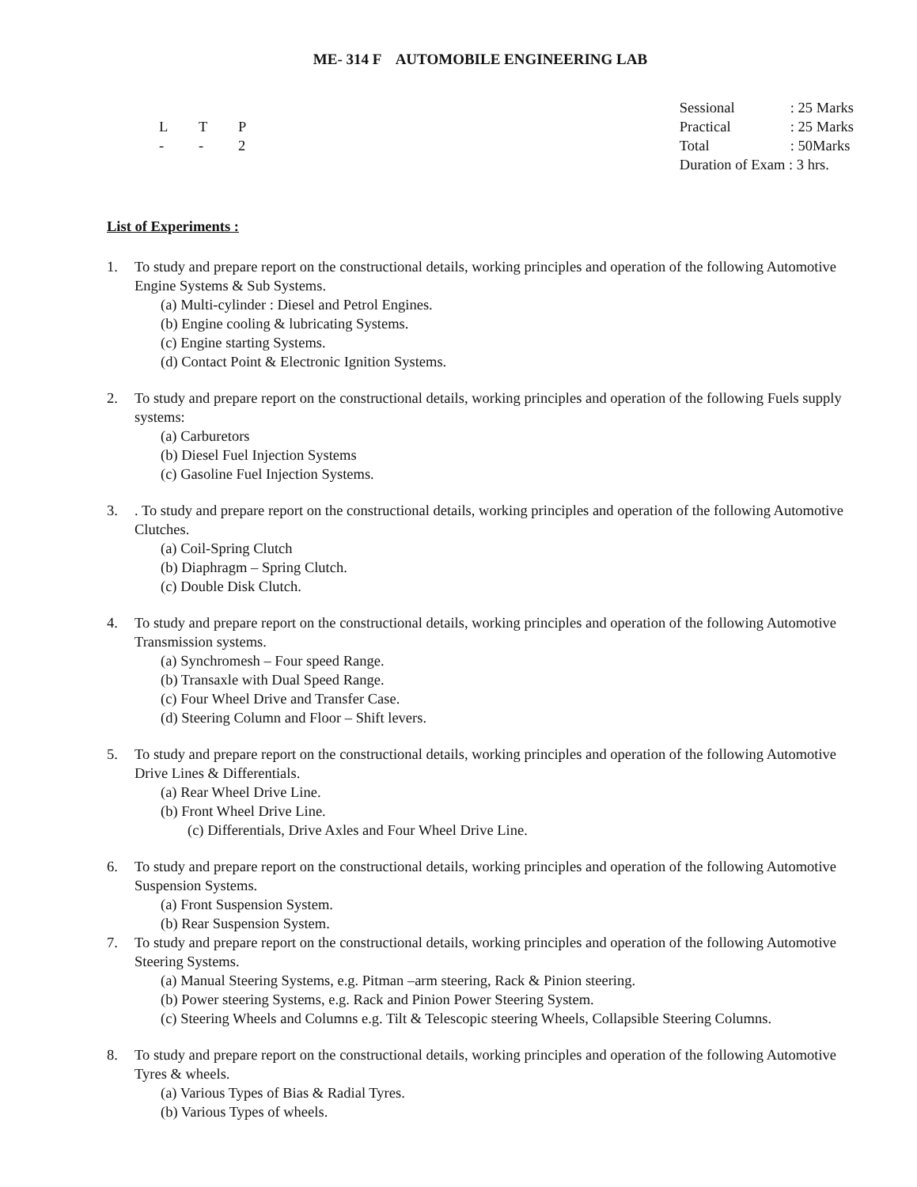ME- 314 F AUTOMOBILE ENGINEERING LAB
L T P
- - 2
Sessional: 25 Marks
Practical: 25 Marks
Total: 50Marks
Duration of Exam : 3 hrs.
List of Experiments :
1. To study and prepare report on the constructional details, working principles and operation of the following Automotive Engine Systems & Sub Systems.
(a) Multi-cylinder : Diesel and Petrol Engines.
(b) Engine cooling & lubricating Systems.
(c) Engine starting Systems.
(d) Contact Point & Electronic Ignition Systems.
2. To study and prepare report on the constructional details, working principles and operation of the following Fuels supply systems:
(a) Carburetors
(b) Diesel Fuel Injection Systems
(c) Gasoline Fuel Injection Systems.
3. . To study and prepare report on the constructional details, working principles and operation of the following Automotive Clutches.
(a) Coil-Spring Clutch
(b) Diaphragm – Spring Clutch.
(c) Double Disk Clutch.
4. To study and prepare report on the constructional details, working principles and operation of the following Automotive Transmission systems.
(a) Synchromesh – Four speed Range.
(b) Transaxle with Dual Speed Range.
(c) Four Wheel Drive and Transfer Case.
(d) Steering Column and Floor – Shift levers.
5. To study and prepare report on the constructional details, working principles and operation of the following Automotive Drive Lines & Differentials.
(a) Rear Wheel Drive Line.
(b) Front Wheel Drive Line.
(c) Differentials, Drive Axles and Four Wheel Drive Line.
6. To study and prepare report on the constructional details, working principles and operation of the following Automotive Suspension Systems.
(a) Front Suspension System.
(b) Rear Suspension System.
7. To study and prepare report on the constructional details, working principles and operation of the following Automotive Steering Systems.
(a) Manual Steering Systems, e.g. Pitman –arm steering, Rack & Pinion steering.
(b) Power steering Systems, e.g. Rack and Pinion Power Steering System.
(c) Steering Wheels and Columns e.g. Tilt & Telescopic steering Wheels, Collapsible Steering Columns.
8. To study and prepare report on the constructional details, working principles and operation of the following Automotive Tyres & wheels.
(a) Various Types of Bias & Radial Tyres.
(b) Various Types of wheels.